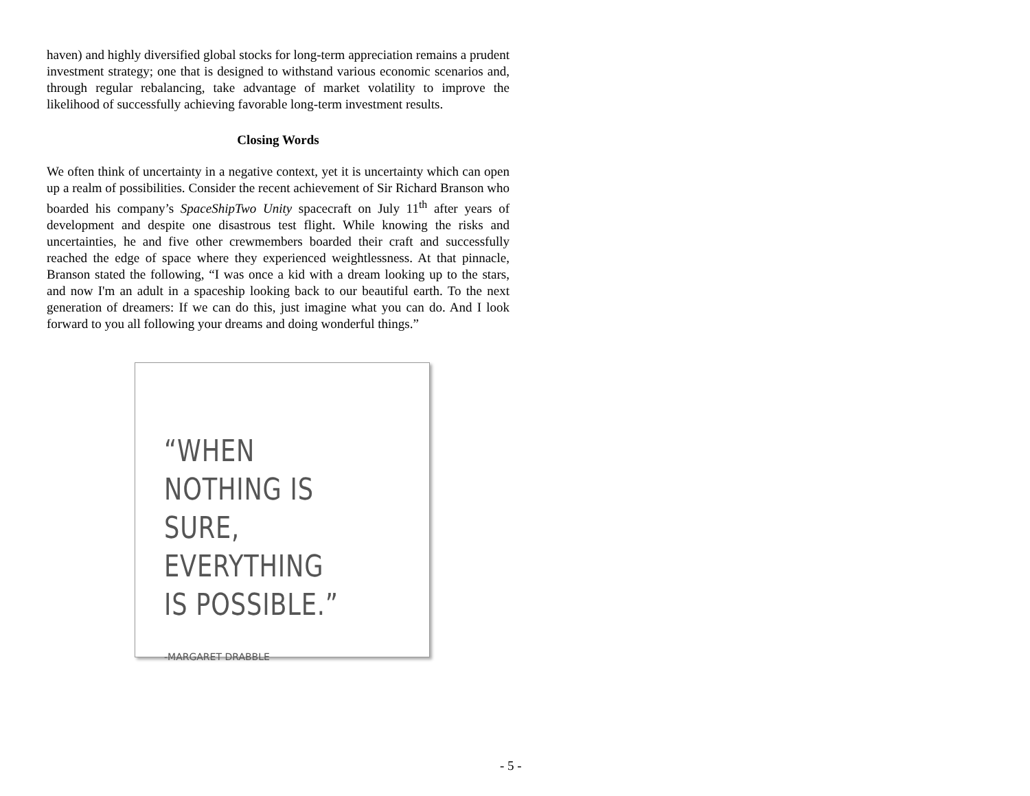haven) and highly diversified global stocks for long-term appreciation remains a prudent investment strategy; one that is designed to withstand various economic scenarios and, through regular rebalancing, take advantage of market volatility to improve the likelihood of successfully achieving favorable long-term investment results.
Closing Words
We often think of uncertainty in a negative context, yet it is uncertainty which can open up a realm of possibilities. Consider the recent achievement of Sir Richard Branson who boarded his company’s SpaceShipTwo Unity spacecraft on July 11<sup>th</sup> after years of development and despite one disastrous test flight. While knowing the risks and uncertainties, he and five other crewmembers boarded their craft and successfully reached the edge of space where they experienced weightlessness. At that pinnacle, Branson stated the following, “I was once a kid with a dream looking up to the stars, and now I'm an adult in a spaceship looking back to our beautiful earth. To the next generation of dreamers: If we can do this, just imagine what you can do. And I look forward to you all following your dreams and doing wonderful things.”
“WHEN NOTHING IS
SURE, EVERYTHING
IS POSSIBLE.”
-MARGARET DRABBLE
- 5 -